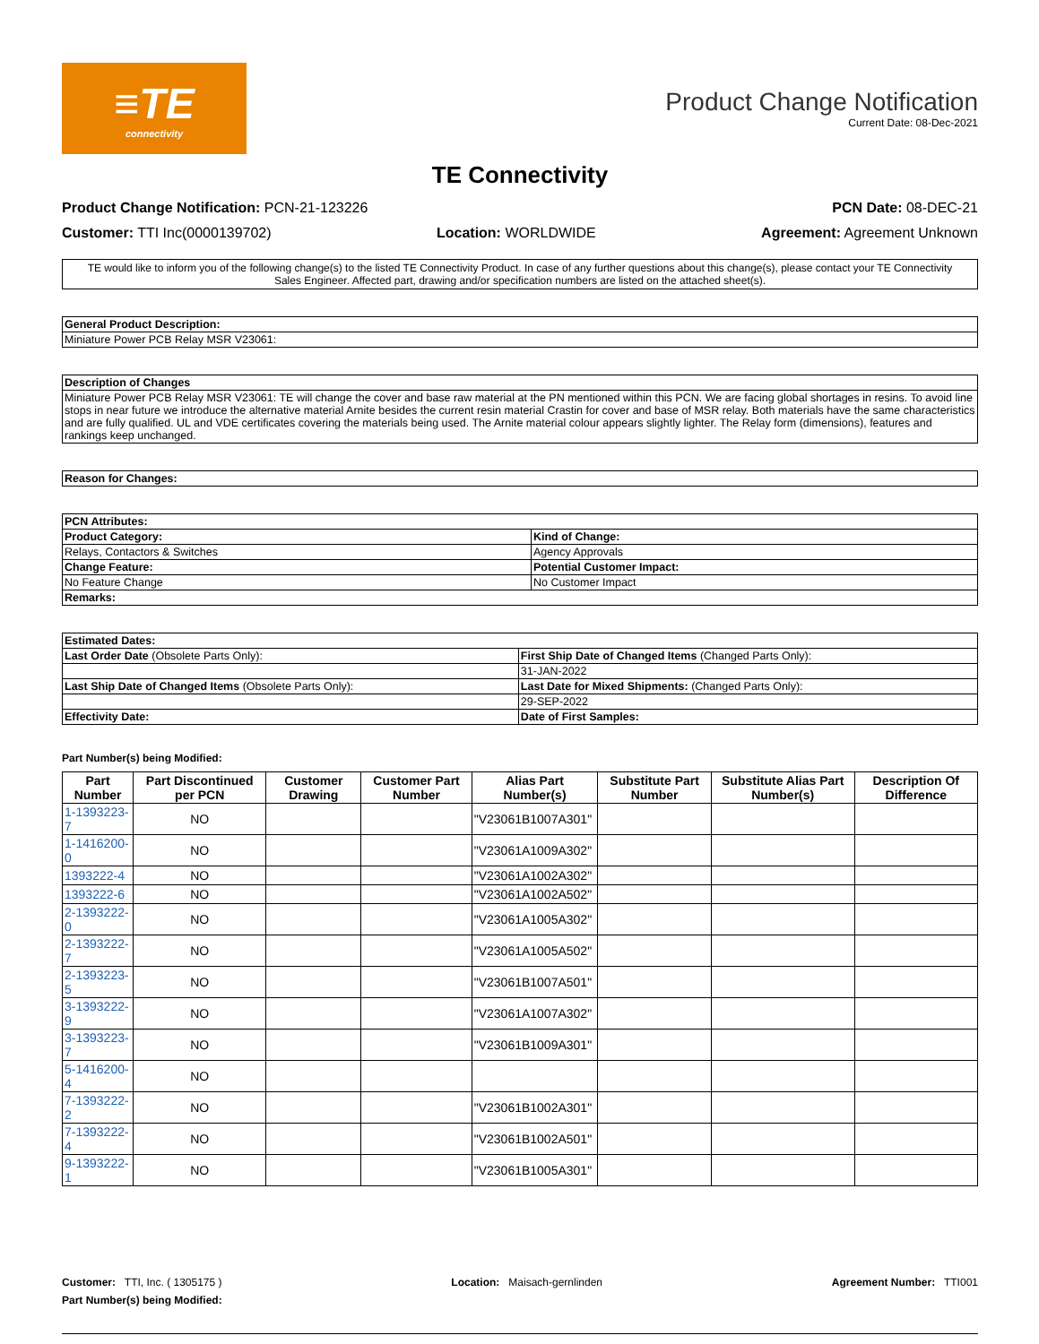≡TE
connectivity
Product Change Notification
Current Date: 08-Dec-2021
TE Connectivity
Product Change Notification: PCN-21-123226 PCN Date: 08-DEC-21
Customer: TTI Inc(0000139702) Location: WORLDWIDE Agreement: Agreement Unknown
TE would like to inform you of the following change(s) to the listed TE Connectivity Product. In case of any further questions about this change(s), please contact your TE Connectivity Sales Engineer. Affected part, drawing and/or specification numbers are listed on the attached sheet(s).
| General Product Description: |
| --- |
| Miniature Power PCB Relay MSR V23061: |
| Description of Changes |
| --- |
| Miniature Power PCB Relay MSR V23061: TE will change the cover and base raw material at the PN mentioned within this PCN. We are facing global shortages in resins. To avoid line stops in near future we introduce the alternative material Arnite besides the current resin material Crastin for cover and base of MSR relay. Both materials have the same characteristics and are fully qualified. UL and VDE certificates covering the materials being used. The Arnite material colour appears slightly lighter. The Relay form (dimensions), features and rankings keep unchanged. |
| Reason for Changes: |
| --- |
| PCN Attributes: | |
| --- | --- |
| Product Category: | Kind of Change: |
| Relays, Contactors & Switches | Agency Approvals |
| Change Feature: | Potential Customer Impact: |
| No Feature Change | No Customer Impact |
| Remarks: | |
| Estimated Dates: | |
| --- | --- |
| Last Order Date (Obsolete Parts Only): | First Ship Date of Changed Items (Changed Parts Only): |
| | 31-JAN-2022 |
| Last Ship Date of Changed Items (Obsolete Parts Only): | Last Date for Mixed Shipments: (Changed Parts Only): |
| | 29-SEP-2022 |
| Effectivity Date: | Date of First Samples: |
Part Number(s) being Modified:
| Part Number | Part Discontinued per PCN | Customer Drawing | Customer Part Number | Alias Part Number(s) | Substitute Part Number | Substitute Alias Part Number(s) | Description Of Difference |
| --- | --- | --- | --- | --- | --- | --- | --- |
| 1-1393223-7 | NO | | | "V23061B1007A301" | | | |
| 1-1416200-0 | NO | | | "V23061A1009A302" | | | |
| 1393222-4 | NO | | | "V23061A1002A302" | | | |
| 1393222-6 | NO | | | "V23061A1002A502" | | | |
| 2-1393222-0 | NO | | | "V23061A1005A302" | | | |
| 2-1393222-7 | NO | | | "V23061A1005A502" | | | |
| 2-1393223-5 | NO | | | "V23061B1007A501" | | | |
| 3-1393222-9 | NO | | | "V23061A1007A302" | | | |
| 3-1393223-7 | NO | | | "V23061B1009A301" | | | |
| 5-1416200-4 | NO | | | | | | |
| 7-1393222-2 | NO | | | "V23061B1002A301" | | | |
| 7-1393222-4 | NO | | | "V23061B1002A501" | | | |
| 9-1393222-1 | NO | | | "V23061B1005A301" | | | |
Customer: TTI, Inc. ( 1305175 ) Location: Maisach-gernlinden Agreement Number: TTI001
Part Number(s) being Modified: